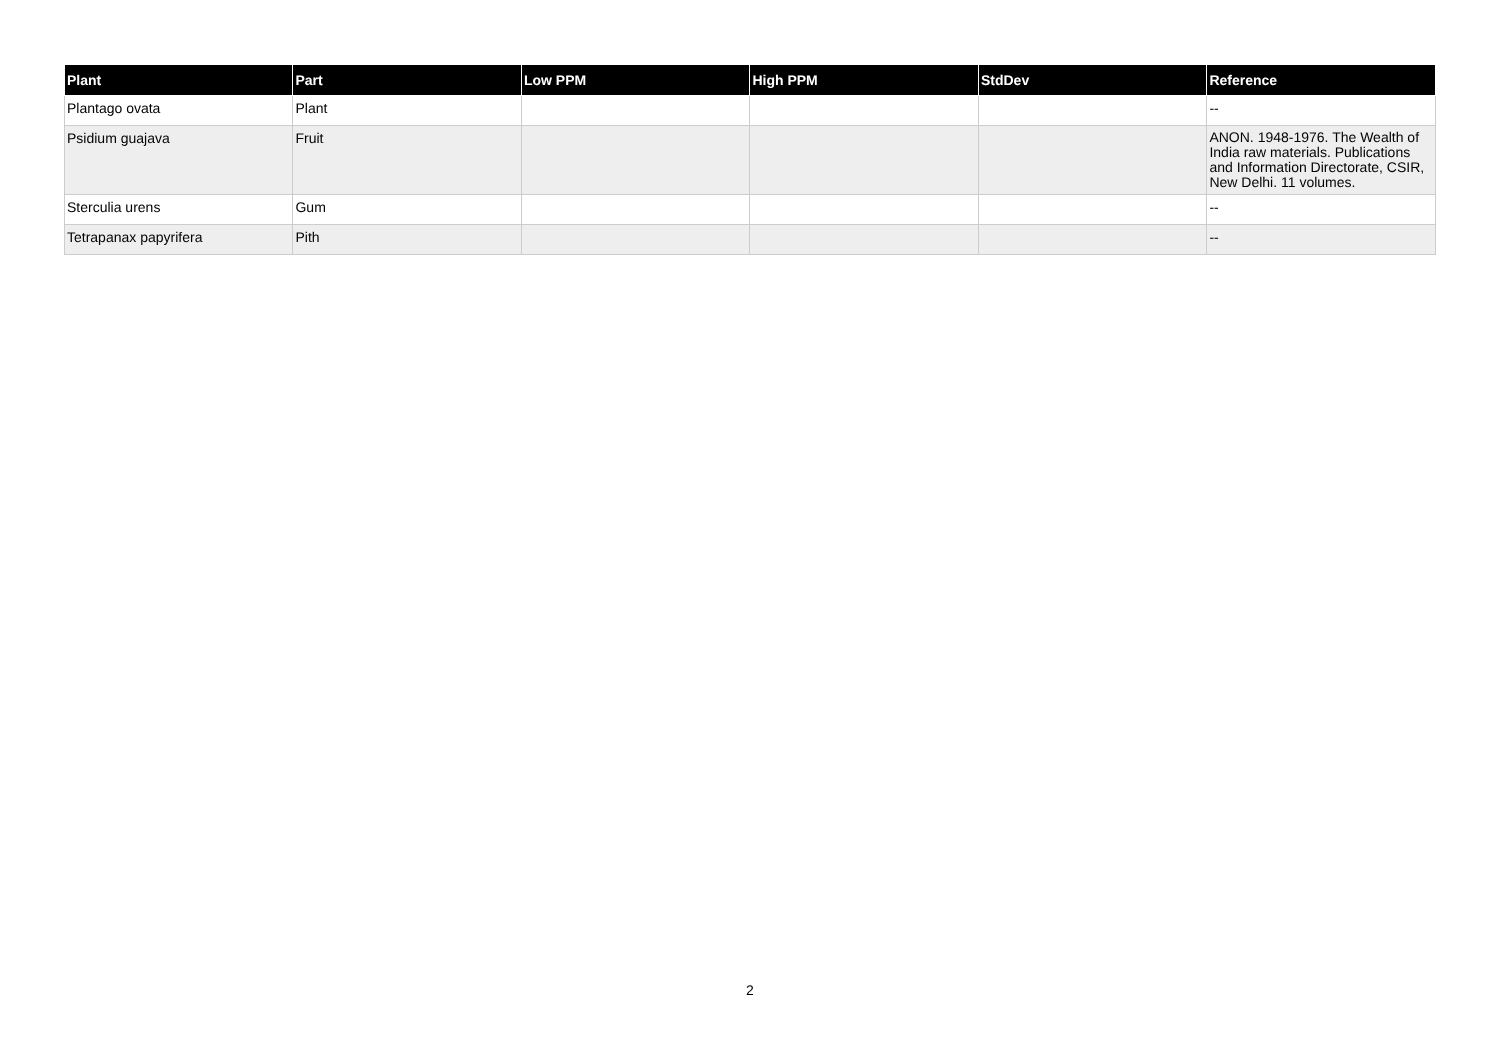| Plant | Part | Low PPM | High PPM | StdDev | Reference |
| --- | --- | --- | --- | --- | --- |
| Plantago ovata | Plant | | | | -- |
| Psidium guajava | Fruit | | | | ANON. 1948-1976. The Wealth of India raw materials. Publications and Information Directorate, CSIR, New Delhi. 11 volumes. |
| Sterculia urens | Gum | | | | -- |
| Tetrapanax papyrifera | Pith | | | | -- |
2